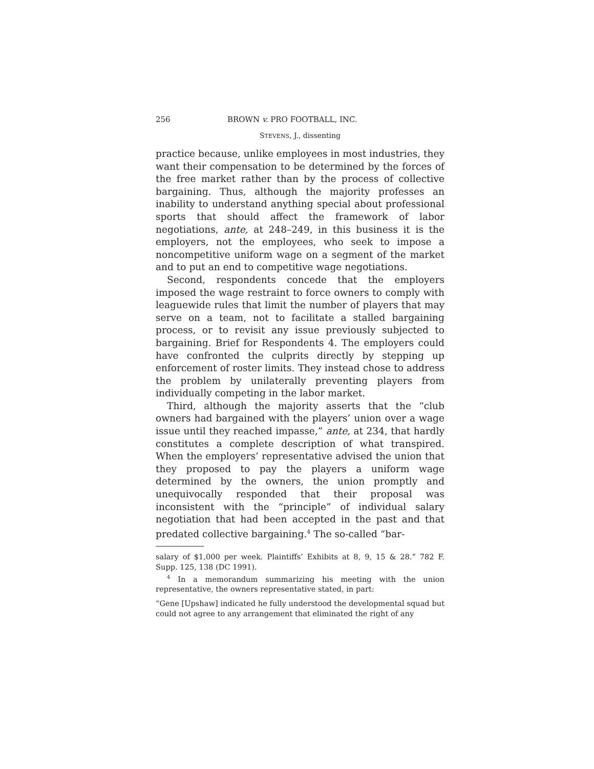256 BROWN v. PRO FOOTBALL, INC.
STEVENS, J., dissenting
practice because, unlike employees in most industries, they want their compensation to be determined by the forces of the free market rather than by the process of collective bargaining. Thus, although the majority professes an inability to understand anything special about professional sports that should affect the framework of labor negotiations, ante, at 248–249, in this business it is the employers, not the employees, who seek to impose a noncompetitive uniform wage on a segment of the market and to put an end to competitive wage negotiations.
Second, respondents concede that the employers imposed the wage restraint to force owners to comply with leaguewide rules that limit the number of players that may serve on a team, not to facilitate a stalled bargaining process, or to revisit any issue previously subjected to bargaining. Brief for Respondents 4. The employers could have confronted the culprits directly by stepping up enforcement of roster limits. They instead chose to address the problem by unilaterally preventing players from individually competing in the labor market.
Third, although the majority asserts that the “club owners had bargained with the players’ union over a wage issue until they reached impasse,” ante, at 234, that hardly constitutes a complete description of what transpired. When the employers’ representative advised the union that they proposed to pay the players a uniform wage determined by the owners, the union promptly and unequivocally responded that their proposal was inconsistent with the “principle” of individual salary negotiation that had been accepted in the past and that predated collective bargaining.<sup>4</sup> The so-called “bar-
salary of $1,000 per week. Plaintiffs’ Exhibits at 8, 9, 15 & 28.” 782 F. Supp. 125, 138 (DC 1991).
<sup>4</sup> In a memorandum summarizing his meeting with the union representative, the owners representative stated, in part:
“Gene [Upshaw] indicated he fully understood the developmental squad but could not agree to any arrangement that eliminated the right of any